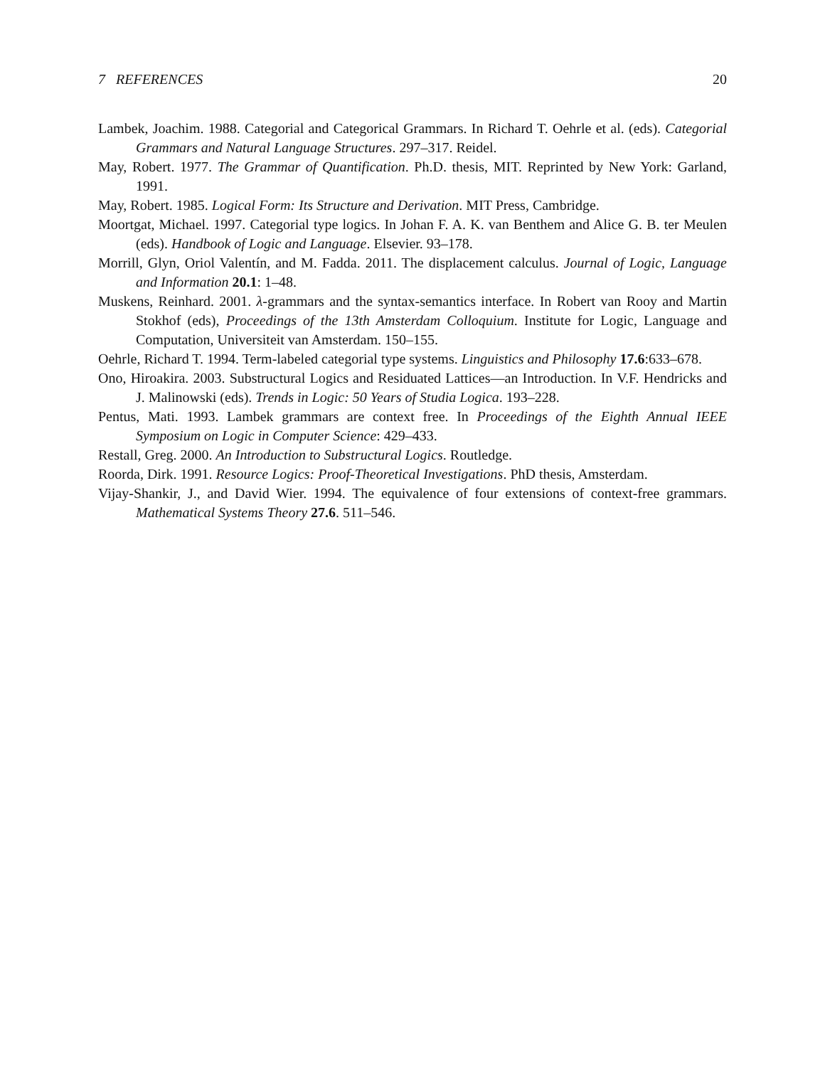7 REFERENCES 20
Lambek, Joachim. 1988. Categorial and Categorical Grammars. In Richard T. Oehrle et al. (eds). Categorial Grammars and Natural Language Structures. 297–317. Reidel.
May, Robert. 1977. The Grammar of Quantification. Ph.D. thesis, MIT. Reprinted by New York: Garland, 1991.
May, Robert. 1985. Logical Form: Its Structure and Derivation. MIT Press, Cambridge.
Moortgat, Michael. 1997. Categorial type logics. In Johan F. A. K. van Benthem and Alice G. B. ter Meulen (eds). Handbook of Logic and Language. Elsevier. 93–178.
Morrill, Glyn, Oriol Valentín, and M. Fadda. 2011. The displacement calculus. Journal of Logic, Language and Information 20.1: 1–48.
Muskens, Reinhard. 2001. λ-grammars and the syntax-semantics interface. In Robert van Rooy and Martin Stokhof (eds), Proceedings of the 13th Amsterdam Colloquium. Institute for Logic, Language and Computation, Universiteit van Amsterdam. 150–155.
Oehrle, Richard T. 1994. Term-labeled categorial type systems. Linguistics and Philosophy 17.6:633–678.
Ono, Hiroakira. 2003. Substructural Logics and Residuated Lattices—an Introduction. In V.F. Hendricks and J. Malinowski (eds). Trends in Logic: 50 Years of Studia Logica. 193–228.
Pentus, Mati. 1993. Lambek grammars are context free. In Proceedings of the Eighth Annual IEEE Symposium on Logic in Computer Science: 429–433.
Restall, Greg. 2000. An Introduction to Substructural Logics. Routledge.
Roorda, Dirk. 1991. Resource Logics: Proof-Theoretical Investigations. PhD thesis, Amsterdam.
Vijay-Shankir, J., and David Wier. 1994. The equivalence of four extensions of context-free grammars. Mathematical Systems Theory 27.6. 511–546.